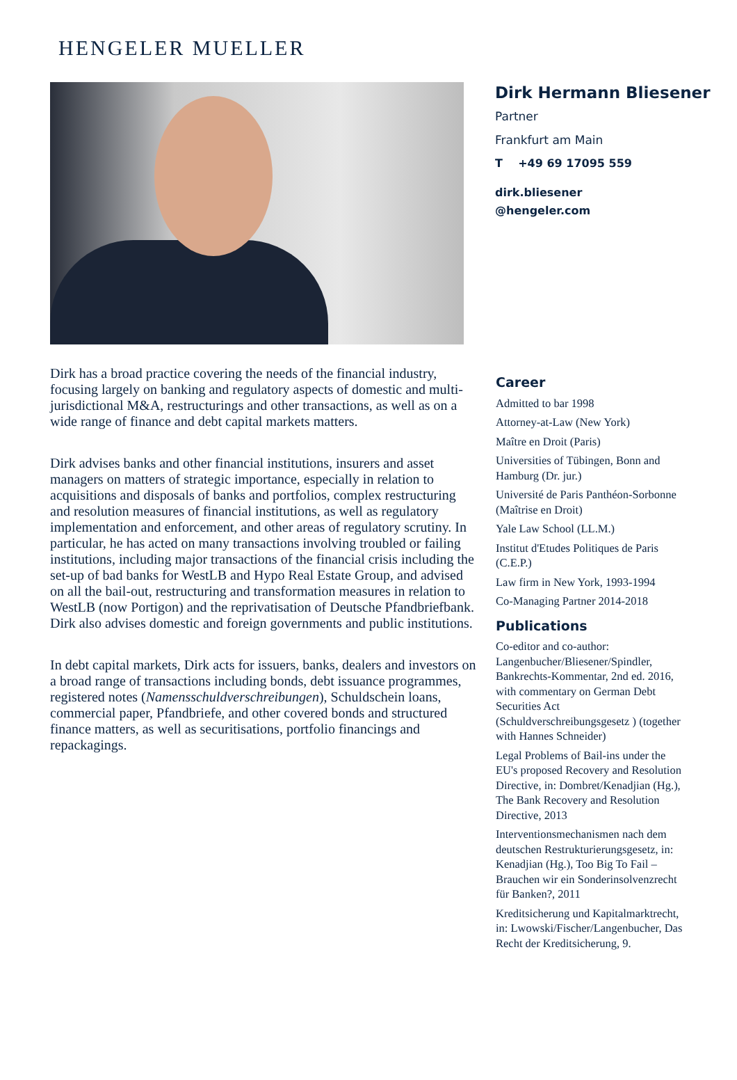HENGELER MUELLER
Dirk Hermann Bliesener
Partner
Frankfurt am Main
T +49 69 17095 559
dirk.bliesener
@hengeler.com
Dirk has a broad practice covering the needs of the financial industry, focusing largely on banking and regulatory aspects of domestic and multi-jurisdictional M&A, restructurings and other transactions, as well as on a wide range of finance and debt capital markets matters.
Dirk advises banks and other financial institutions, insurers and asset managers on matters of strategic importance, especially in relation to acquisitions and disposals of banks and portfolios, complex restructuring and resolution measures of financial institutions, as well as regulatory implementation and enforcement, and other areas of regulatory scrutiny. In particular, he has acted on many transactions involving troubled or failing institutions, including major transactions of the financial crisis including the set-up of bad banks for WestLB and Hypo Real Estate Group, and advised on all the bail-out, restructuring and transformation measures in relation to WestLB (now Portigon) and the reprivatisation of Deutsche Pfandbriefbank. Dirk also advises domestic and foreign governments and public institutions.
In debt capital markets, Dirk acts for issuers, banks, dealers and investors on a broad range of transactions including bonds, debt issuance programmes, registered notes (Namensschuldverschreibungen), Schuldschein loans, commercial paper, Pfandbriefe, and other covered bonds and structured finance matters, as well as securitisations, portfolio financings and repackagings.
Career
Admitted to bar 1998
Attorney-at-Law (New York)
Maître en Droit (Paris)
Universities of Tübingen, Bonn and Hamburg (Dr. jur.)
Université de Paris Panthéon-Sorbonne (Maîtrise en Droit)
Yale Law School (LL.M.)
Institut d'Etudes Politiques de Paris (C.E.P.)
Law firm in New York, 1993-1994
Co-Managing Partner 2014-2018
Publications
Co-editor and co-author: Langenbucher/Bliesener/Spindler, Bankrechts-Kommentar, 2nd ed. 2016, with commentary on German Debt Securities Act (Schuldverschreibungsgesetz ) (together with Hannes Schneider)
Legal Problems of Bail-ins under the EU's proposed Recovery and Resolution Directive, in: Dombret/Kenadjian (Hg.), The Bank Recovery and Resolution Directive, 2013
Interventionsmechanismen nach dem deutschen Restrukturierungsgesetz, in: Kenadjian (Hg.), Too Big To Fail – Brauchen wir ein Sonderinsolvenzrecht für Banken?, 2011
Kreditsicherung und Kapitalmarktrecht, in: Lwowski/Fischer/Langenbucher, Das Recht der Kreditsicherung, 9.